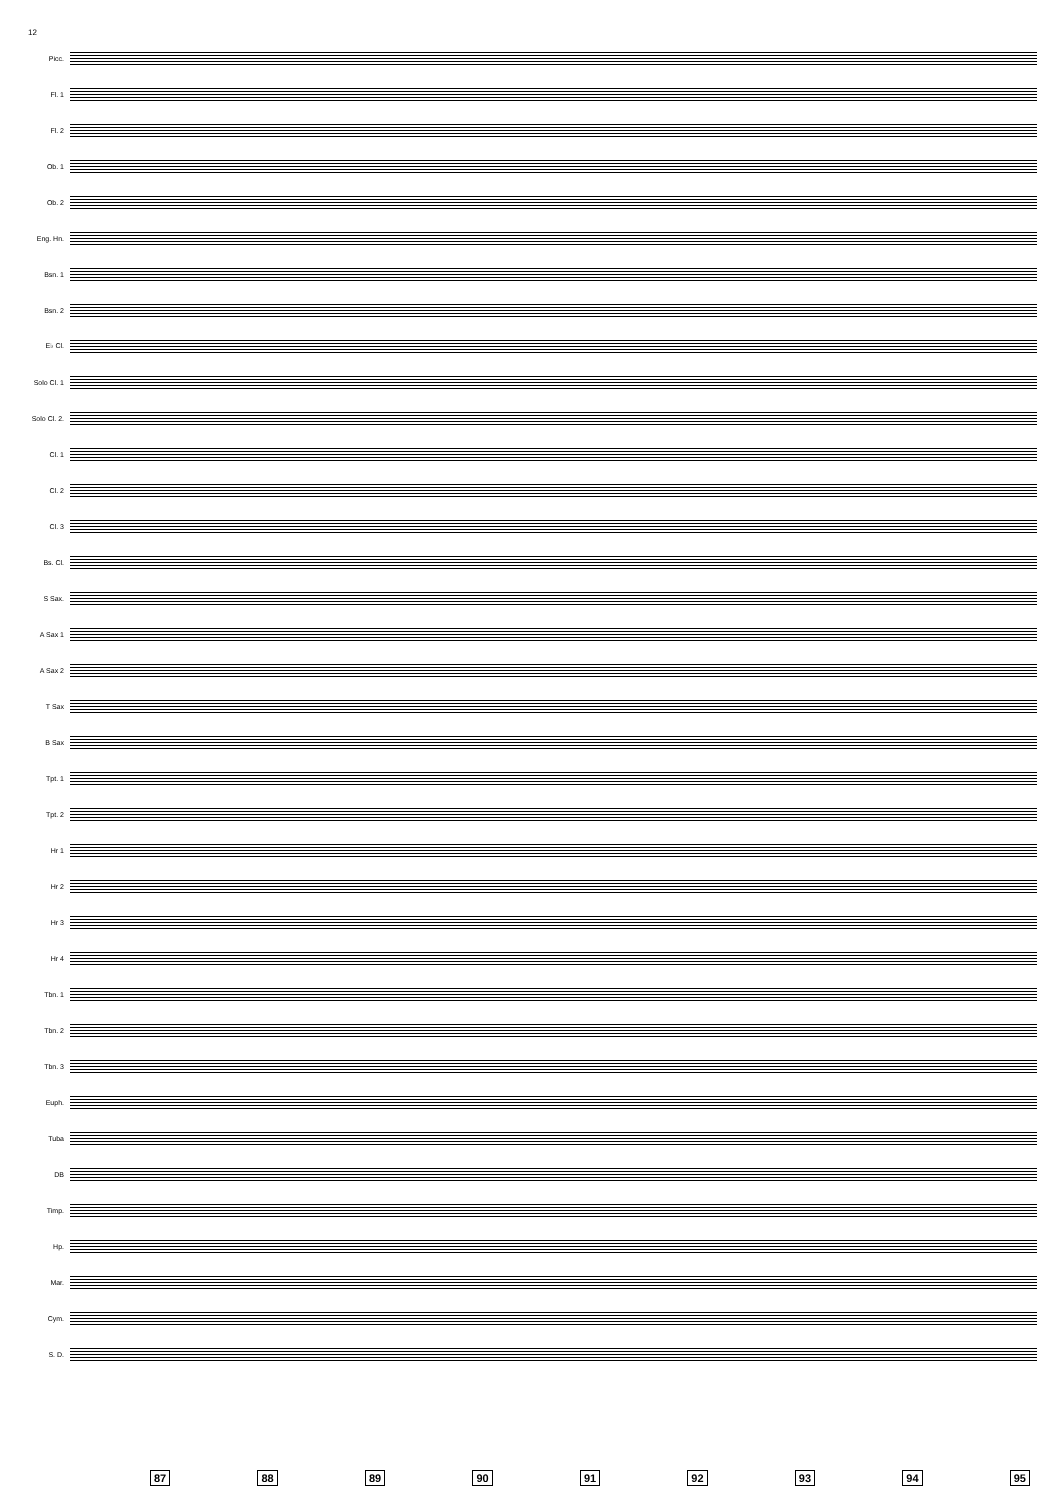12
Picc.
Fl. 1
Fl. 2
Ob. 1
Ob. 2
Eng. Hn.
Bsn. 1
Bsn. 2
E♭ Cl.
Solo Cl. 1
Solo Cl. 2.
Cl. 1
Cl. 2
Cl. 3
Bs. Cl.
S Sax.
A Sax 1
A Sax 2
T Sax
B Sax
Tpt. 1
Tpt. 2
Hr 1
Hr 2
Hr 3
Hr 4
Tbn. 1
Tbn. 2
Tbn. 3
Euph.
Tuba
DB
Timp.
Hp.
Mar.
Cym.
S. D.
87 88 89 90 91 92 93 94 95